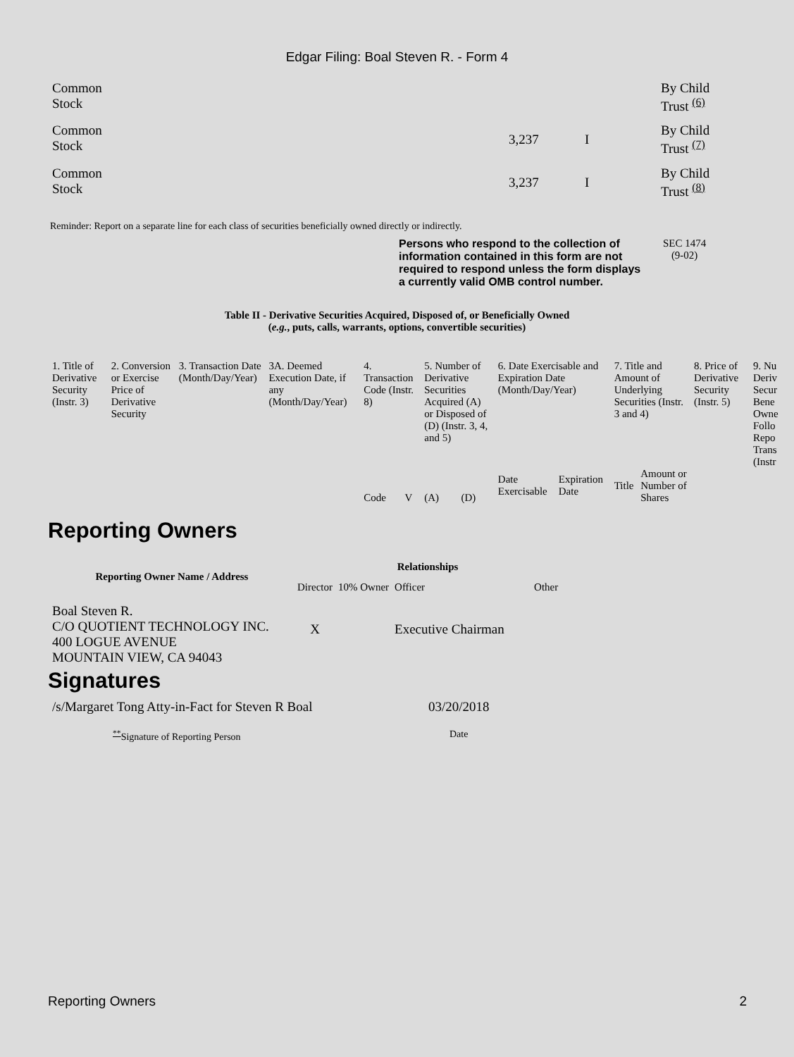Edgar Filing: Boal Steven R. - Form 4
| Common Stock | | | By Child Trust <sup>(6)</sup> |
| Common Stock | 3,237 | I | By Child Trust <sup>(7)</sup> |
| Common Stock | 3,237 | I | By Child Trust <sup>(8)</sup> |
Reminder: Report on a separate line for each class of securities beneficially owned directly or indirectly.
Persons who respond to the collection of information contained in this form are not required to respond unless the form displays a currently valid OMB control number.
SEC 1474
(9-02)
Table II - Derivative Securities Acquired, Disposed of, or Beneficially Owned
(e.g., puts, calls, warrants, options, convertible securities)
| 1. Title of Derivative Security (Instr. 3) | 2. Conversion or Exercise Price of Derivative Security | 3. Transaction Date (Month/Day/Year) | 3A. Deemed Execution Date, if any (Month/Day/Year) | 4. Transaction Code (Instr. 8) | | 5. Number of Derivative Securities Acquired (A) or Disposed of (D) (Instr. 3, 4, and 5) | | 6. Date Exercisable and Expiration Date (Month/Day/Year) | | 7. Title and Amount of Underlying Securities (Instr. 3 and 4) | | 8. Price of Derivative Security (Instr. 5) | 9. Nu Deriv Secur Bene Owne Follo Repo Trans (Instr |
| | | | | Code | V | (A) | (D) | Date Exercisable | Expiration Date | Title | Amount or Number of Shares | | |
Reporting Owners
| Reporting Owner Name / Address | Relationships | | | |
| --- | --- | --- | --- | --- |
| | Director | 10% Owner | Officer | Other |
| Boal Steven R. C/O QUOTIENT TECHNOLOGY INC. 400 LOGUE AVENUE MOUNTAIN VIEW, CA 94043 | X | | Executive Chairman | |
Signatures
| /s/Margaret Tong Atty-in-Fact for Steven R Boal | 03/20/2018 |
| <sup>**</sup> Signature of Reporting Person | Date |
Reporting Owners 2